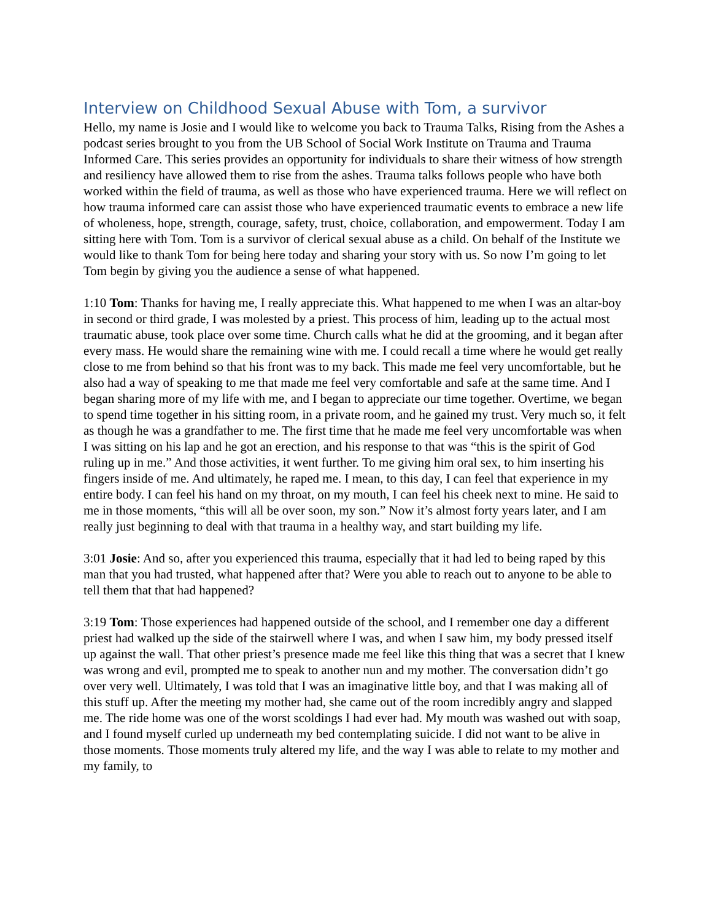Interview on Childhood Sexual Abuse with Tom, a survivor
Hello, my name is Josie and I would like to welcome you back to Trauma Talks, Rising from the Ashes a podcast series brought to you from the UB School of Social Work Institute on Trauma and Trauma Informed Care. This series provides an opportunity for individuals to share their witness of how strength and resiliency have allowed them to rise from the ashes. Trauma talks follows people who have both worked within the field of trauma, as well as those who have experienced trauma. Here we will reflect on how trauma informed care can assist those who have experienced traumatic events to embrace a new life of wholeness, hope, strength, courage, safety, trust, choice, collaboration, and empowerment. Today I am sitting here with Tom. Tom is a survivor of clerical sexual abuse as a child. On behalf of the Institute we would like to thank Tom for being here today and sharing your story with us. So now I’m going to let Tom begin by giving you the audience a sense of what happened.
1:10 Tom: Thanks for having me, I really appreciate this. What happened to me when I was an altar-boy in second or third grade, I was molested by a priest. This process of him, leading up to the actual most traumatic abuse, took place over some time. Church calls what he did at the grooming, and it began after every mass. He would share the remaining wine with me. I could recall a time where he would get really close to me from behind so that his front was to my back. This made me feel very uncomfortable, but he also had a way of speaking to me that made me feel very comfortable and safe at the same time. And I began sharing more of my life with me, and I began to appreciate our time together. Overtime, we began to spend time together in his sitting room, in a private room, and he gained my trust. Very much so, it felt as though he was a grandfather to me. The first time that he made me feel very uncomfortable was when I was sitting on his lap and he got an erection, and his response to that was “this is the spirit of God ruling up in me.” And those activities, it went further. To me giving him oral sex, to him inserting his fingers inside of me. And ultimately, he raped me. I mean, to this day, I can feel that experience in my entire body. I can feel his hand on my throat, on my mouth, I can feel his cheek next to mine. He said to me in those moments, “this will all be over soon, my son.” Now it’s almost forty years later, and I am really just beginning to deal with that trauma in a healthy way, and start building my life.
3:01 Josie: And so, after you experienced this trauma, especially that it had led to being raped by this man that you had trusted, what happened after that? Were you able to reach out to anyone to be able to tell them that that had happened?
3:19 Tom: Those experiences had happened outside of the school, and I remember one day a different priest had walked up the side of the stairwell where I was, and when I saw him, my body pressed itself up against the wall. That other priest’s presence made me feel like this thing that was a secret that I knew was wrong and evil, prompted me to speak to another nun and my mother. The conversation didn’t go over very well. Ultimately, I was told that I was an imaginative little boy, and that I was making all of this stuff up. After the meeting my mother had, she came out of the room incredibly angry and slapped me. The ride home was one of the worst scoldings I had ever had. My mouth was washed out with soap, and I found myself curled up underneath my bed contemplating suicide. I did not want to be alive in those moments. Those moments truly altered my life, and the way I was able to relate to my mother and my family, to